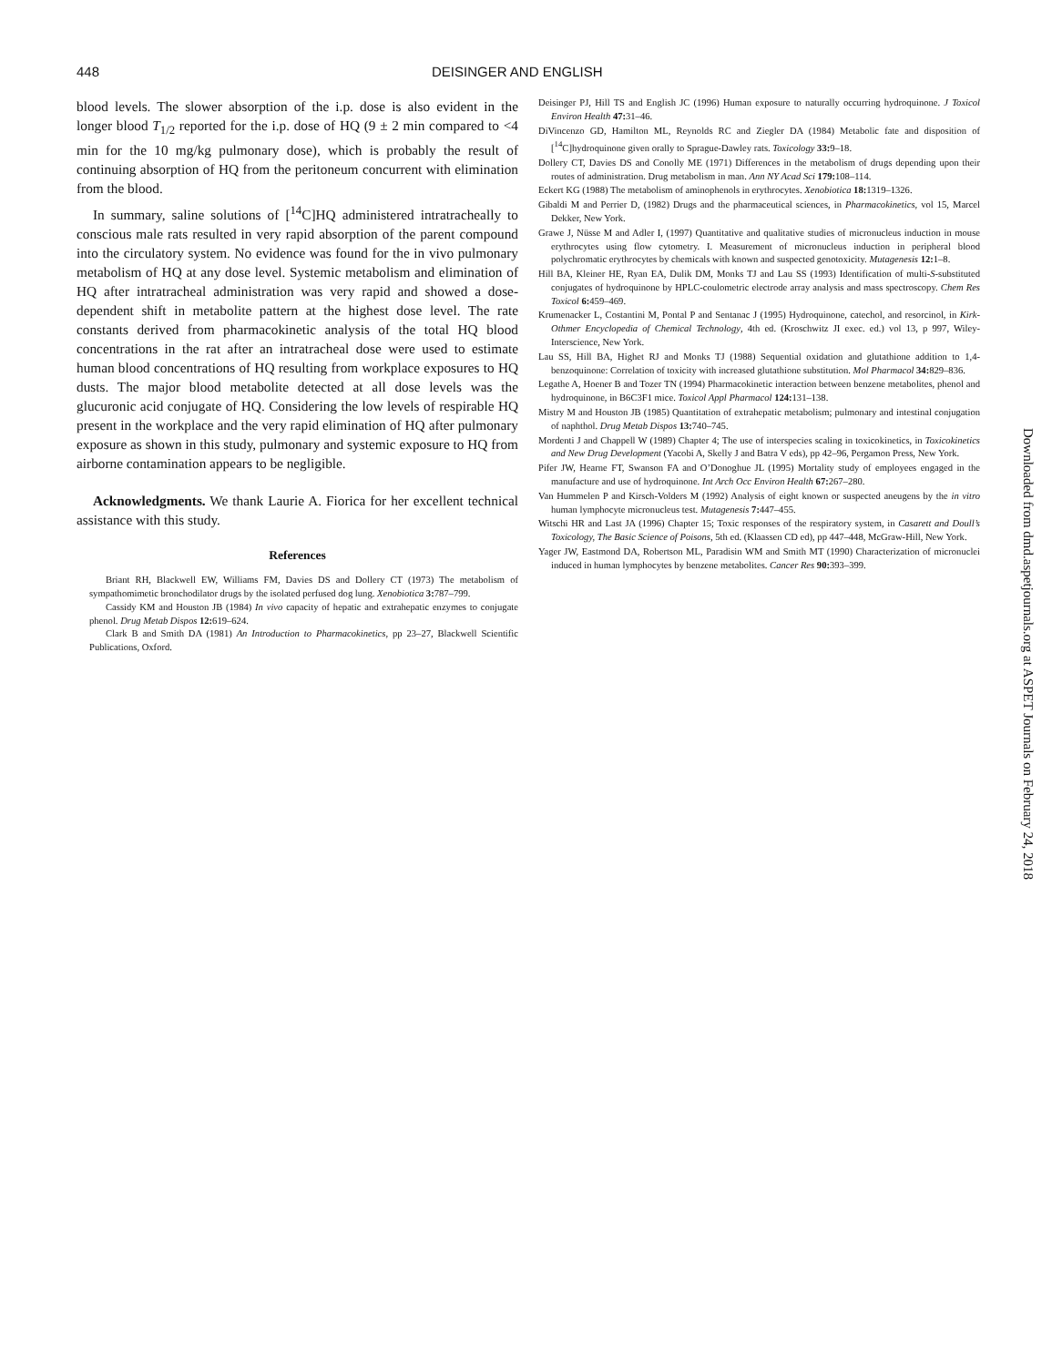448 DEISINGER AND ENGLISH
blood levels. The slower absorption of the i.p. dose is also evident in the longer blood T<sub>1/2</sub> reported for the i.p. dose of HQ (9 ± 2 min compared to <4 min for the 10 mg/kg pulmonary dose), which is probably the result of continuing absorption of HQ from the peritoneum concurrent with elimination from the blood.
In summary, saline solutions of [<sup>14</sup>C]HQ administered intratracheally to conscious male rats resulted in very rapid absorption of the parent compound into the circulatory system. No evidence was found for the in vivo pulmonary metabolism of HQ at any dose level. Systemic metabolism and elimination of HQ after intratracheal administration was very rapid and showed a dose-dependent shift in metabolite pattern at the highest dose level. The rate constants derived from pharmacokinetic analysis of the total HQ blood concentrations in the rat after an intratracheal dose were used to estimate human blood concentrations of HQ resulting from workplace exposures to HQ dusts. The major blood metabolite detected at all dose levels was the glucuronic acid conjugate of HQ. Considering the low levels of respirable HQ present in the workplace and the very rapid elimination of HQ after pulmonary exposure as shown in this study, pulmonary and systemic exposure to HQ from airborne contamination appears to be negligible.
Acknowledgments. We thank Laurie A. Fiorica for her excellent technical assistance with this study.
References
Briant RH, Blackwell EW, Williams FM, Davies DS and Dollery CT (1973) The metabolism of sympathomimetic bronchodilator drugs by the isolated perfused dog lung. Xenobiotica 3: 787–799.
Cassidy KM and Houston JB (1984) In vivo capacity of hepatic and extrahepatic enzymes to conjugate phenol. Drug Metab Dispos 12: 619–624.
Clark B and Smith DA (1981) An Introduction to Pharmacokinetics, pp 23–27, Blackwell Scientific Publications, Oxford.
Deisinger PJ, Hill TS and English JC (1996) Human exposure to naturally occurring hydroquinone. J Toxicol Environ Health 47: 31–46.
DiVincenzo GD, Hamilton ML, Reynolds RC and Ziegler DA (1984) Metabolic fate and disposition of [<sup>14</sup>C]hydroquinone given orally to Sprague-Dawley rats. Toxicology 33: 9–18.
Dollery CT, Davies DS and Conolly ME (1971) Differences in the metabolism of drugs depending upon their routes of administration. Drug metabolism in man. Ann NY Acad Sci 179: 108–114.
Eckert KG (1988) The metabolism of aminophenols in erythrocytes. Xenobiotica 18: 1319–1326.
Gibaldi M and Perrier D, (1982) Drugs and the pharmaceutical sciences, in Pharmacokinetics, vol 15, Marcel Dekker, New York.
Grawe J, Nüsse M and Adler I, (1997) Quantitative and qualitative studies of micronucleus induction in mouse erythrocytes using flow cytometry. I. Measurement of micronucleus induction in peripheral blood polychromatic erythrocytes by chemicals with known and suspected genotoxicity. Mutagenesis 12: 1–8.
Hill BA, Kleiner HE, Ryan EA, Dulik DM, Monks TJ and Lau SS (1993) Identification of multi-S-substituted conjugates of hydroquinone by HPLC-coulometric electrode array analysis and mass spectroscopy. Chem Res Toxicol 6: 459–469.
Krumenacker L, Costantini M, Pontal P and Sentanac J (1995) Hydroquinone, catechol, and resorcinol, in Kirk-Othmer Encyclopedia of Chemical Technology, 4th ed. (Kroschwitz JI exec. ed.) vol 13, p 997, Wiley-Interscience, New York.
Lau SS, Hill BA, Highet RJ and Monks TJ (1988) Sequential oxidation and glutathione addition to 1,4-benzoquinone: Correlation of toxicity with increased glutathione substitution. Mol Pharmacol 34: 829–836.
Legathe A, Hoener B and Tozer TN (1994) Pharmacokinetic interaction between benzene metabolites, phenol and hydroquinone, in B6C3F1 mice. Toxicol Appl Pharmacol 124: 131–138.
Mistry M and Houston JB (1985) Quantitation of extrahepatic metabolism; pulmonary and intestinal conjugation of naphthol. Drug Metab Dispos 13: 740–745.
Mordenti J and Chappell W (1989) Chapter 4; The use of interspecies scaling in toxicokinetics, in Toxicokinetics and New Drug Development (Yacobi A, Skelly J and Batra V eds), pp 42–96, Pergamon Press, New York.
Pifer JW, Hearne FT, Swanson FA and O’Donoghue JL (1995) Mortality study of employees engaged in the manufacture and use of hydroquinone. Int Arch Occ Environ Health 67: 267–280.
Van Hummelen P and Kirsch-Volders M (1992) Analysis of eight known or suspected aneugens by the in vitro human lymphocyte micronucleus test. Mutagenesis 7: 447–455.
Witschi HR and Last JA (1996) Chapter 15; Toxic responses of the respiratory system, in Casarett and Doull’s Toxicology, The Basic Science of Poisons, 5th ed. (Klaassen CD ed), pp 447–448, McGraw-Hill, New York.
Yager JW, Eastmond DA, Robertson ML, Paradisin WM and Smith MT (1990) Characterization of micronuclei induced in human lymphocytes by benzene metabolites. Cancer Res 90: 393–399.
Downloaded from dmd.aspetjournals.org at ASPET Journals on February 24, 2018